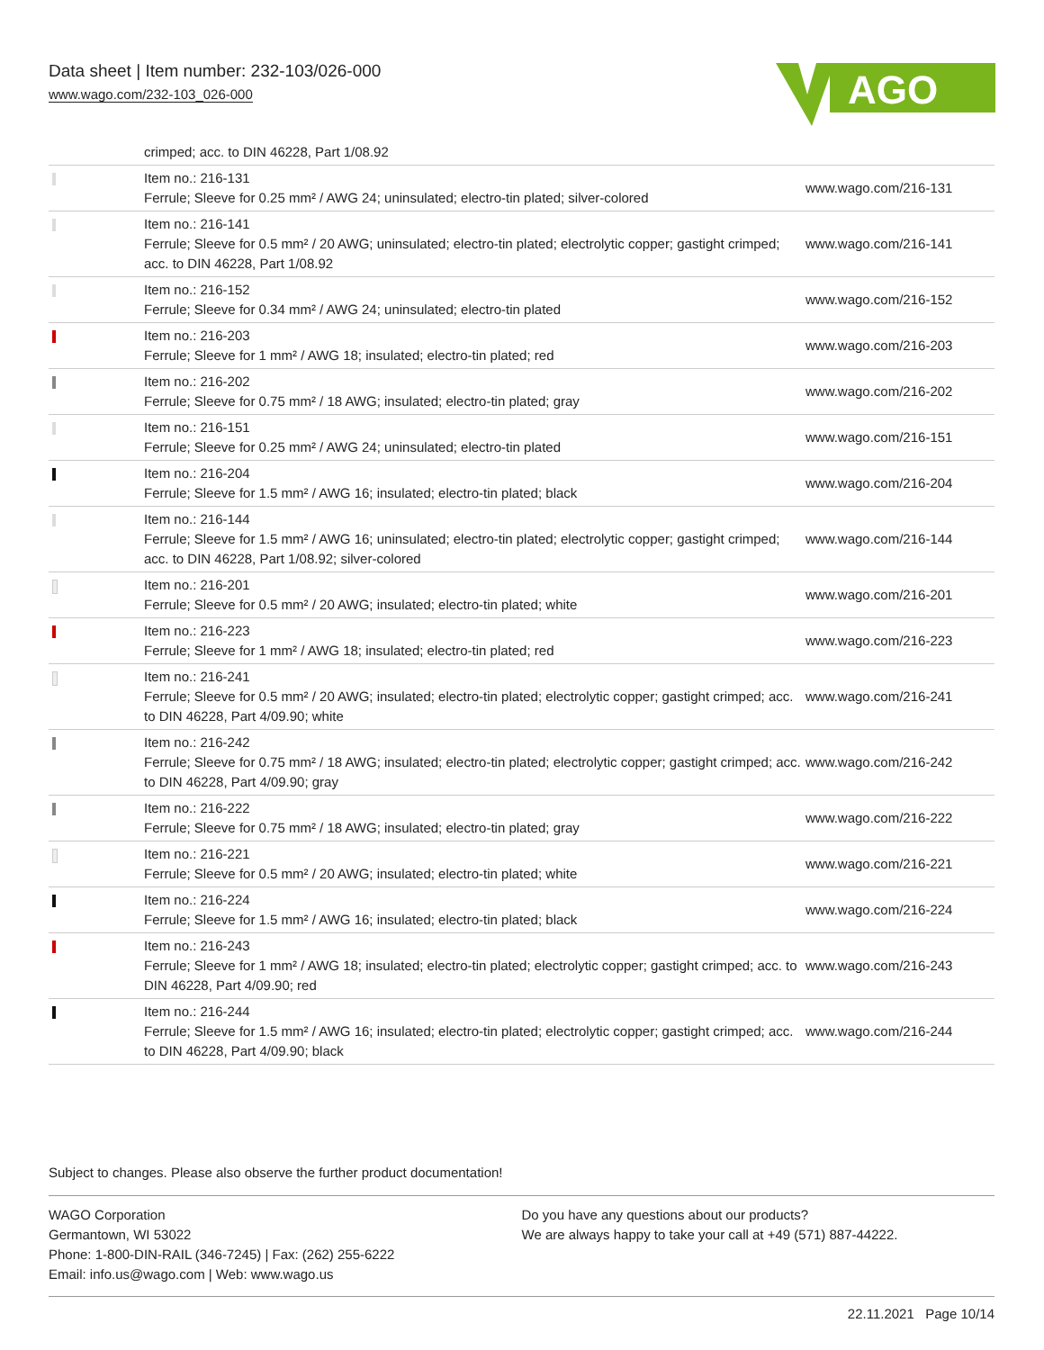Data sheet | Item number: 232-103/026-000
www.wago.com/232-103_026-000
AGO
| | crimped; acc. to DIN 46228, Part 1/08.92 | |
| | Item no.: 216-131 Ferrule; Sleeve for 0.25 mm² / AWG 24; uninsulated; electro-tin plated; silver-colored | www.wago.com/216-131 |
| | Item no.: 216-141 Ferrule; Sleeve for 0.5 mm² / 20 AWG; uninsulated; electro-tin plated; electrolytic copper; gastight crimped; acc. to DIN 46228, Part 1/08.92 | www.wago.com/216-141 |
| | Item no.: 216-152 Ferrule; Sleeve for 0.34 mm² / AWG 24; uninsulated; electro-tin plated | www.wago.com/216-152 |
| | Item no.: 216-203 Ferrule; Sleeve for 1 mm² / AWG 18; insulated; electro-tin plated; red | www.wago.com/216-203 |
| | Item no.: 216-202 Ferrule; Sleeve for 0.75 mm² / 18 AWG; insulated; electro-tin plated; gray | www.wago.com/216-202 |
| | Item no.: 216-151 Ferrule; Sleeve for 0.25 mm² / AWG 24; uninsulated; electro-tin plated | www.wago.com/216-151 |
| | Item no.: 216-204 Ferrule; Sleeve for 1.5 mm² / AWG 16; insulated; electro-tin plated; black | www.wago.com/216-204 |
| | Item no.: 216-144 Ferrule; Sleeve for 1.5 mm² / AWG 16; uninsulated; electro-tin plated; electrolytic copper; gastight crimped; acc. to DIN 46228, Part 1/08.92; silver-colored | www.wago.com/216-144 |
| | Item no.: 216-201 Ferrule; Sleeve for 0.5 mm² / 20 AWG; insulated; electro-tin plated; white | www.wago.com/216-201 |
| | Item no.: 216-223 Ferrule; Sleeve for 1 mm² / AWG 18; insulated; electro-tin plated; red | www.wago.com/216-223 |
| | Item no.: 216-241 Ferrule; Sleeve for 0.5 mm² / 20 AWG; insulated; electro-tin plated; electrolytic copper; gastight crimped; acc. to DIN 46228, Part 4/09.90; white | www.wago.com/216-241 |
| | Item no.: 216-242 Ferrule; Sleeve for 0.75 mm² / 18 AWG; insulated; electro-tin plated; electrolytic copper; gastight crimped; acc. to DIN 46228, Part 4/09.90; gray | www.wago.com/216-242 |
| | Item no.: 216-222 Ferrule; Sleeve for 0.75 mm² / 18 AWG; insulated; electro-tin plated; gray | www.wago.com/216-222 |
| | Item no.: 216-221 Ferrule; Sleeve for 0.5 mm² / 20 AWG; insulated; electro-tin plated; white | www.wago.com/216-221 |
| | Item no.: 216-224 Ferrule; Sleeve for 1.5 mm² / AWG 16; insulated; electro-tin plated; black | www.wago.com/216-224 |
| | Item no.: 216-243 Ferrule; Sleeve for 1 mm² / AWG 18; insulated; electro-tin plated; electrolytic copper; gastight crimped; acc. to DIN 46228, Part 4/09.90; red | www.wago.com/216-243 |
| | Item no.: 216-244 Ferrule; Sleeve for 1.5 mm² / AWG 16; insulated; electro-tin plated; electrolytic copper; gastight crimped; acc. to DIN 46228, Part 4/09.90; black | www.wago.com/216-244 |
Subject to changes. Please also observe the further product documentation!
WAGO Corporation
Germantown, WI 53022
Phone: 1-800-DIN-RAIL (346-7245) | Fax: (262) 255-6222
Email: info.us@wago.com | Web: www.wago.us
Do you have any questions about our products?
We are always happy to take your call at +49 (571) 887-44222.
22.11.2021 Page 10/14